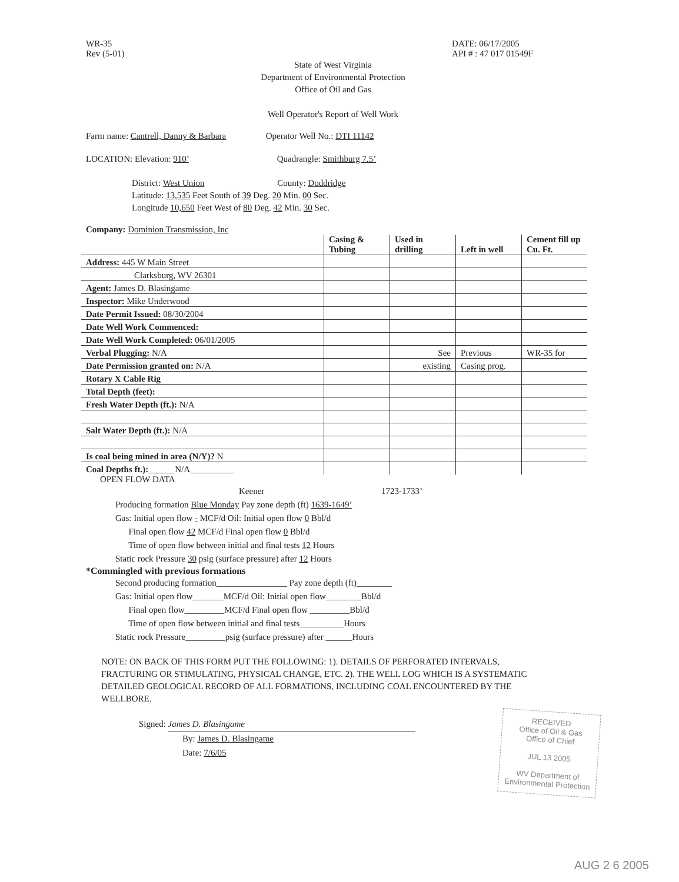WR-35
Rev (5-01)
DATE: 06/17/2005
API # : 47 017 01549F
State of West Virginia
Department of Environmental Protection
Office of Oil and Gas
Well Operator's Report of Well Work
Farm name: Cantrell, Danny & Barbara Operator Well No.: DTI 11142
LOCATION: Elevation: 910’ Quadrangle: Smithburg 7.5’
District: West Union County: Doddridge
Latitude: 13,535 Feet South of 39 Deg. 20 Min. 00 Sec.
Longitude 10,650 Feet West of 80 Deg. 42 Min. 30 Sec.
Company: Dominion Transmission, Inc
| | Casing & Tubing | Used in drilling | Left in well | Cement fill up Cu. Ft. |
| --- | --- | --- | --- | --- |
| Address: 445 W Main Street | | | | |
| Clarksburg, WV 26301 | | | | |
| Agent: James D. Blasingame | | | | |
| Inspector: Mike Underwood | | | | |
| Date Permit Issued: 08/30/2004 | | | | |
| Date Well Work Commenced: | | | | |
| Date Well Work Completed: 06/01/2005 | | | | |
| Verbal Plugging: N/A | | See | Previous | WR-35 for |
| Date Permission granted on: N/A | | existing | Casing prog. | |
| Rotary X Cable Rig | | | | |
| Total Depth (feet): | | | | |
| Fresh Water Depth (ft.): N/A | | | | |
| Salt Water Depth (ft.): N/A | | | | |
| Is coal being mined in area (N/Y)? N | | | | |
| Coal Depths ft.): ______N/A__________ | | | | |
OPEN FLOW DATA
Keener 1723-1733’
Producing formation Blue Monday Pay zone depth (ft) 1639-1649’
Gas: Initial open flow - MCF/d Oil: Initial open flow 0 Bbl/d
Final open flow 42 MCF/d Final open flow 0 Bbl/d
Time of open flow between initial and final tests 12 Hours
Static rock Pressure 30 psig (surface pressure) after 12 Hours
*Commingled with previous formations
Second producing formation________________ Pay zone depth (ft)________
Gas: Initial open flow_______MCF/d Oil: Initial open flow________Bbl/d
Final open flow_________MCF/d Final open flow _________Bbl/d
Time of open flow between initial and final tests__________Hours
Static rock Pressure_________psig (surface pressure) after ______Hours
NOTE: ON BACK OF THIS FORM PUT THE FOLLOWING: 1). DETAILS OF PERFORATED INTERVALS, FRACTURING OR STIMULATING, PHYSICAL CHANGE, ETC. 2). THE WELL LOG WHICH IS A SYSTEMATIC DETAILED GEOLOGICAL RECORD OF ALL FORMATIONS, INCLUDING COAL ENCOUNTERED BY THE WELLBORE.
Signed: James D. Blasingame
By: James D. Blasingame
Date: 7/6/05
RECEIVED
Office of Oil & Gas
Office of Chief
JUL 13 2005
WV Department of
Environmental Protection
AUG 2 6 2005